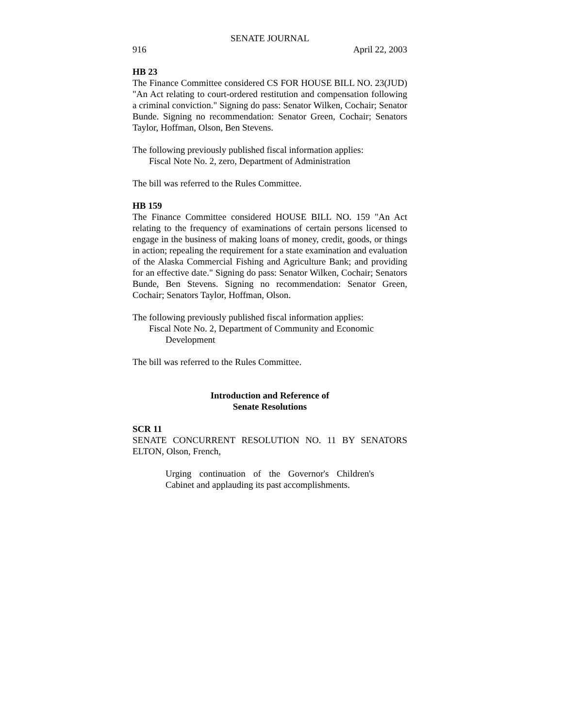SENATE JOURNAL
916 April 22, 2003
HB 23
The Finance Committee considered CS FOR HOUSE BILL NO. 23(JUD) "An Act relating to court-ordered restitution and compensation following a criminal conviction." Signing do pass: Senator Wilken, Cochair; Senator Bunde. Signing no recommendation: Senator Green, Cochair; Senators Taylor, Hoffman, Olson, Ben Stevens.
The following previously published fiscal information applies:
Fiscal Note No. 2, zero, Department of Administration
The bill was referred to the Rules Committee.
HB 159
The Finance Committee considered HOUSE BILL NO. 159 "An Act relating to the frequency of examinations of certain persons licensed to engage in the business of making loans of money, credit, goods, or things in action; repealing the requirement for a state examination and evaluation of the Alaska Commercial Fishing and Agriculture Bank; and providing for an effective date." Signing do pass: Senator Wilken, Cochair; Senators Bunde, Ben Stevens. Signing no recommendation: Senator Green, Cochair; Senators Taylor, Hoffman, Olson.
The following previously published fiscal information applies:
Fiscal Note No. 2, Department of Community and Economic
Development
The bill was referred to the Rules Committee.
Introduction and Reference of
Senate Resolutions
SCR 11
SENATE CONCURRENT RESOLUTION NO. 11 BY SENATORS ELTON, Olson, French,
Urging continuation of the Governor's Children's Cabinet and applauding its past accomplishments.